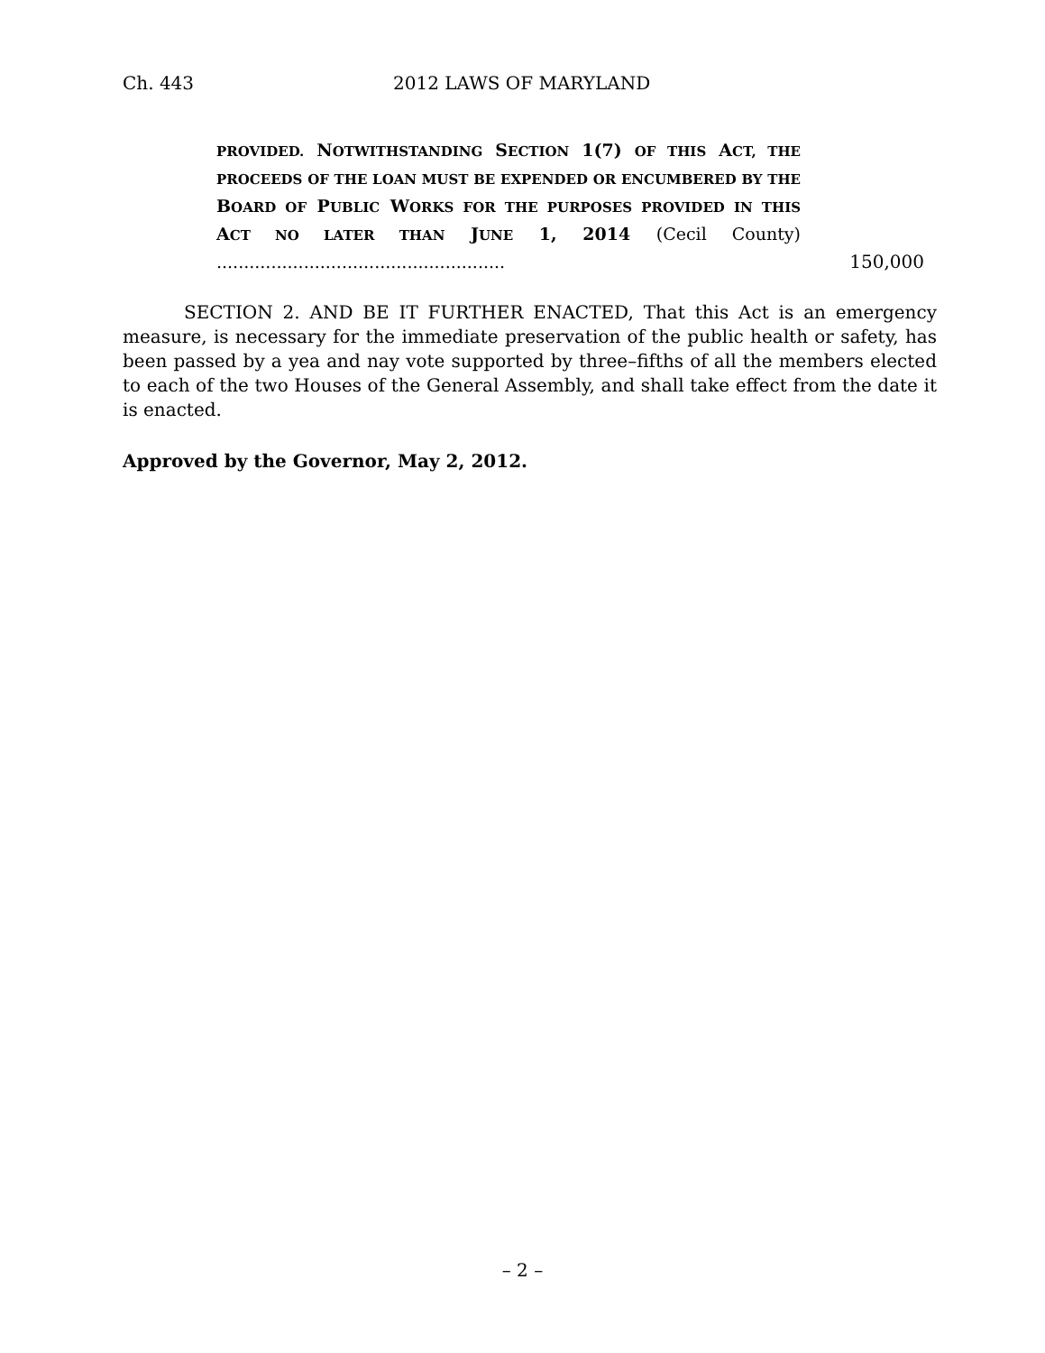Ch. 443 2012 LAWS OF MARYLAND
PROVIDED. NOTWITHSTANDING SECTION 1(7) OF THIS ACT, THE PROCEEDS OF THE LOAN MUST BE EXPENDED OR ENCUMBERED BY THE BOARD OF PUBLIC WORKS FOR THE PURPOSES PROVIDED IN THIS ACT NO LATER THAN JUNE 1, 2014 (Cecil County) .....................................................
150,000
SECTION 2. AND BE IT FURTHER ENACTED, That this Act is an emergency measure, is necessary for the immediate preservation of the public health or safety, has been passed by a yea and nay vote supported by three–fifths of all the members elected to each of the two Houses of the General Assembly, and shall take effect from the date it is enacted.
Approved by the Governor, May 2, 2012.
– 2 –